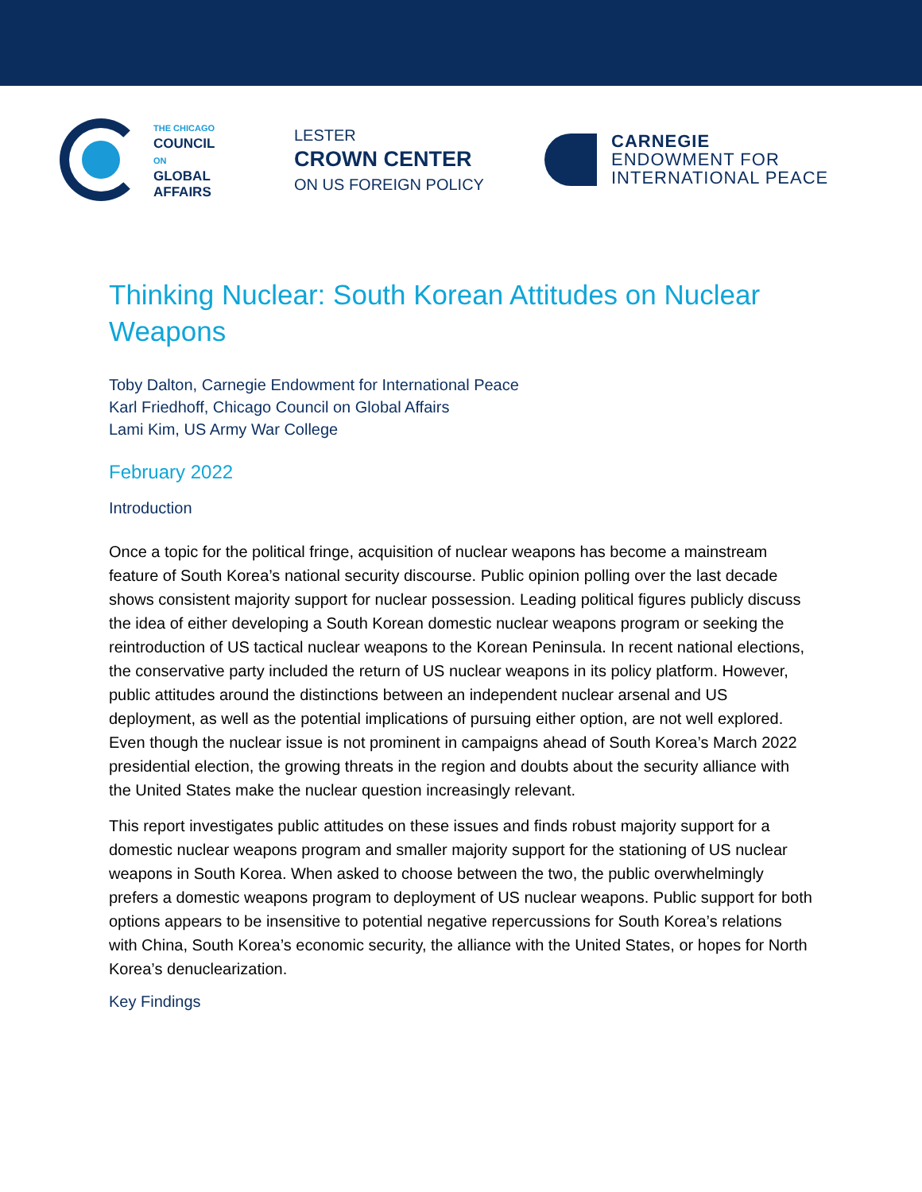THE CHICAGO
COUNCIL
ON
GLOBAL
AFFAIRS
LESTER
CROWN CENTER
ON US FOREIGN POLICY
CARNEGIE
ENDOWMENT FOR
INTERNATIONAL PEACE
Thinking Nuclear: South Korean Attitudes on Nuclear Weapons
Toby Dalton, Carnegie Endowment for International Peace
Karl Friedhoff, Chicago Council on Global Affairs
Lami Kim, US Army War College
February 2022
Introduction
Once a topic for the political fringe, acquisition of nuclear weapons has become a mainstream feature of South Korea’s national security discourse. Public opinion polling over the last decade shows consistent majority support for nuclear possession. Leading political figures publicly discuss the idea of either developing a South Korean domestic nuclear weapons program or seeking the reintroduction of US tactical nuclear weapons to the Korean Peninsula. In recent national elections, the conservative party included the return of US nuclear weapons in its policy platform. However, public attitudes around the distinctions between an independent nuclear arsenal and US deployment, as well as the potential implications of pursuing either option, are not well explored. Even though the nuclear issue is not prominent in campaigns ahead of South Korea’s March 2022 presidential election, the growing threats in the region and doubts about the security alliance with the United States make the nuclear question increasingly relevant.
This report investigates public attitudes on these issues and finds robust majority support for a domestic nuclear weapons program and smaller majority support for the stationing of US nuclear weapons in South Korea. When asked to choose between the two, the public overwhelmingly prefers a domestic weapons program to deployment of US nuclear weapons. Public support for both options appears to be insensitive to potential negative repercussions for South Korea’s relations with China, South Korea’s economic security, the alliance with the United States, or hopes for North Korea’s denuclearization.
Key Findings